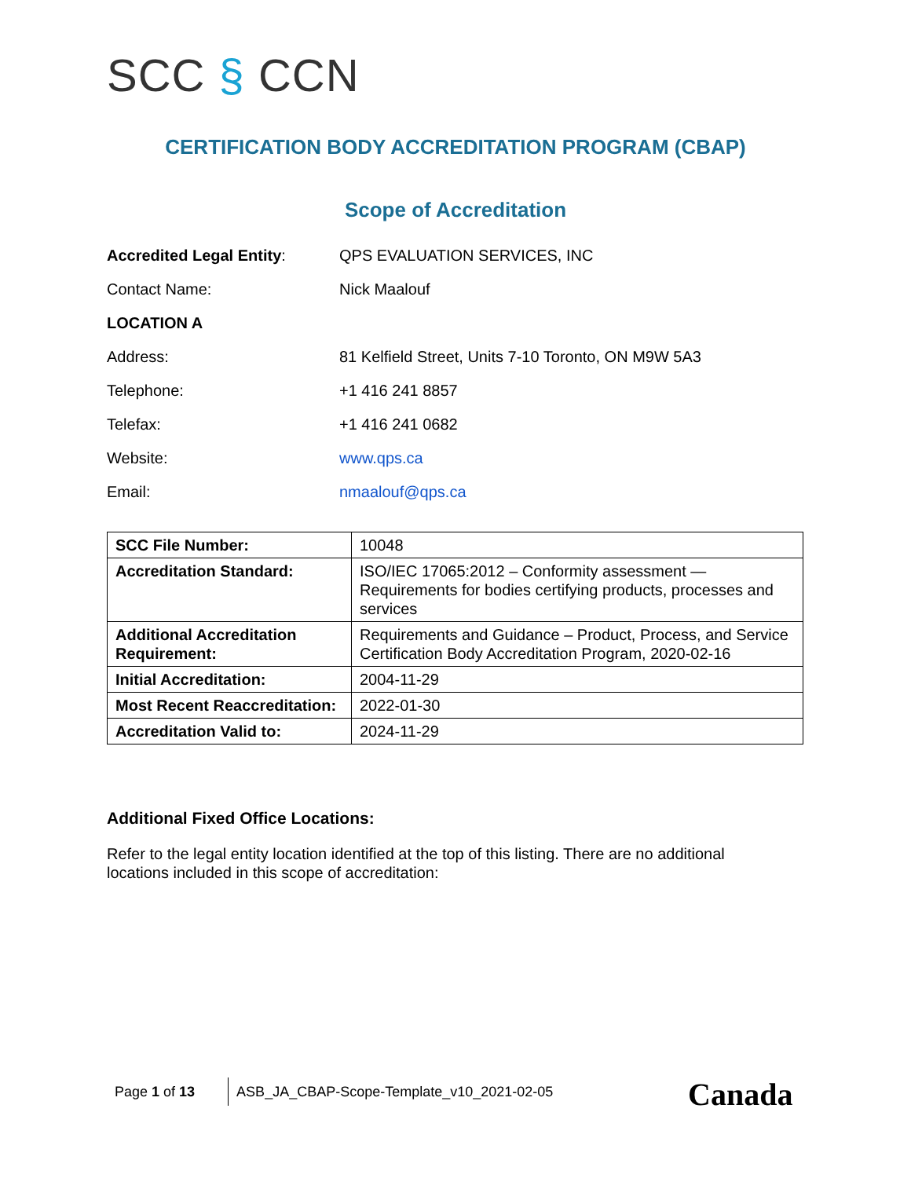SCC § CCN
CERTIFICATION BODY ACCREDITATION PROGRAM (CBAP)
Scope of Accreditation
Accredited Legal Entity: QPS EVALUATION SERVICES, INC
Contact Name: Nick Maalouf
LOCATION A
Address: 81 Kelfield Street, Units 7-10 Toronto, ON M9W 5A3
Telephone: +1 416 241 8857
Telefax: +1 416 241 0682
Website: www.qps.ca
Email: nmaalouf@qps.ca
| SCC File Number: | 10048 |
| Accreditation Standard: | ISO/IEC 17065:2012 – Conformity assessment — Requirements for bodies certifying products, processes and services |
| Additional Accreditation Requirement: | Requirements and Guidance – Product, Process, and Service Certification Body Accreditation Program, 2020-02-16 |
| Initial Accreditation: | 2004-11-29 |
| Most Recent Reaccreditation: | 2022-01-30 |
| Accreditation Valid to: | 2024-11-29 |
Additional Fixed Office Locations:
Refer to the legal entity location identified at the top of this listing. There are no additional locations included in this scope of accreditation:
Page 1 of 13 ASB_JA_CBAP-Scope-Template_v10_2021-02-05
Canada